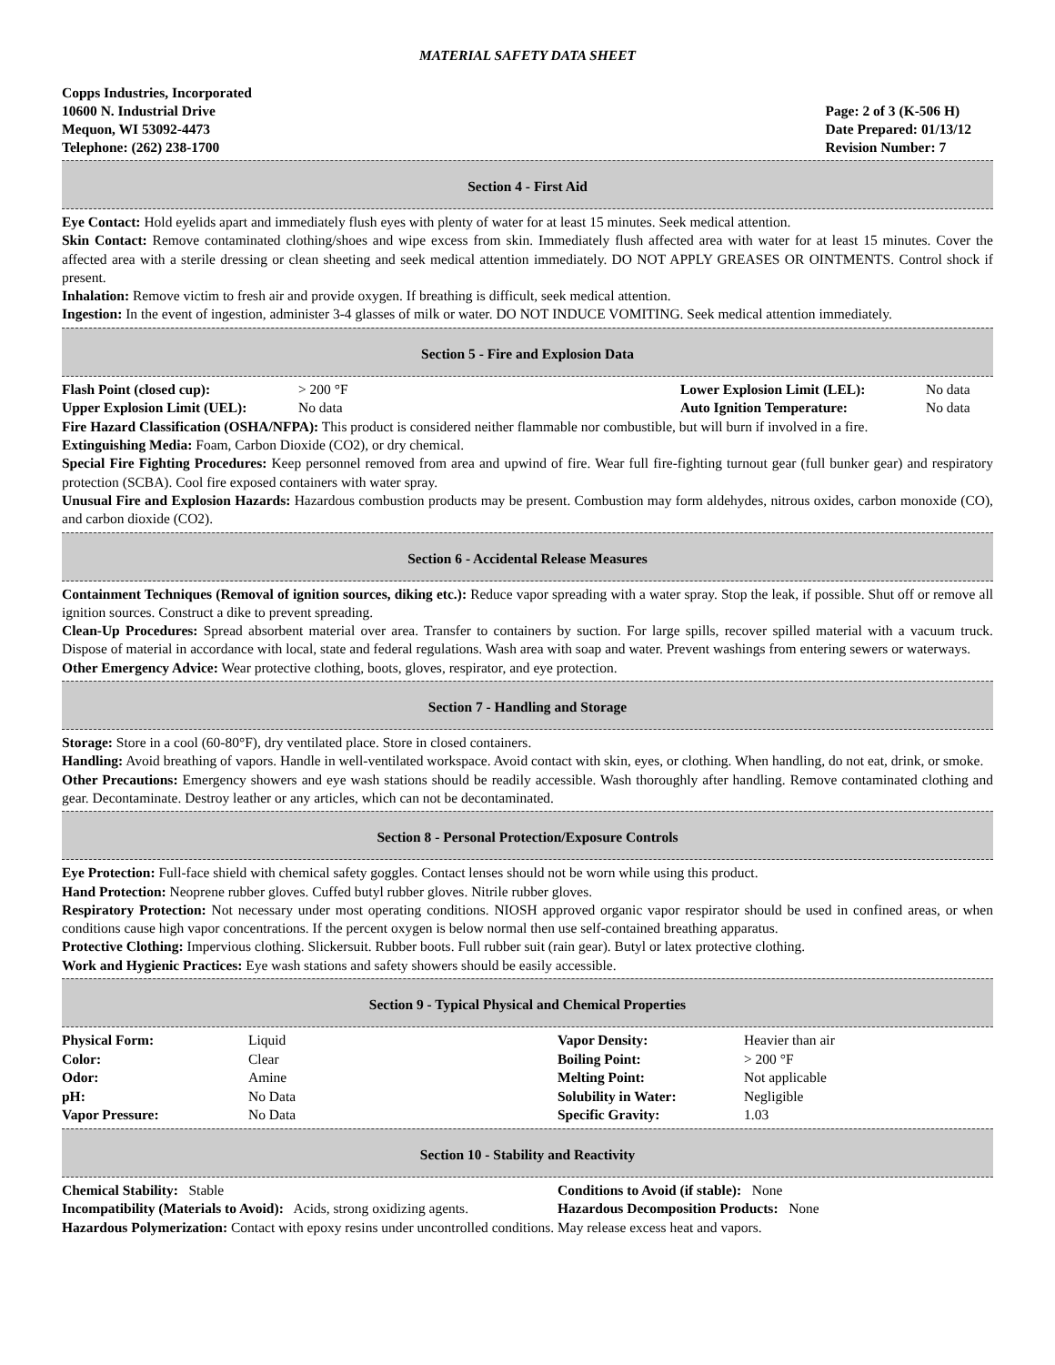MATERIAL SAFETY DATA SHEET
Copps Industries, Incorporated
10600 N. Industrial Drive
Mequon, WI 53092-4473
Telephone: (262) 238-1700
Page: 2 of 3 (K-506 H)
Date Prepared: 01/13/12
Revision Number: 7
Section 4 - First Aid
Eye Contact: Hold eyelids apart and immediately flush eyes with plenty of water for at least 15 minutes. Seek medical attention.
Skin Contact: Remove contaminated clothing/shoes and wipe excess from skin. Immediately flush affected area with water for at least 15 minutes. Cover the affected area with a sterile dressing or clean sheeting and seek medical attention immediately. DO NOT APPLY GREASES OR OINTMENTS. Control shock if present.
Inhalation: Remove victim to fresh air and provide oxygen. If breathing is difficult, seek medical attention.
Ingestion: In the event of ingestion, administer 3-4 glasses of milk or water. DO NOT INDUCE VOMITING. Seek medical attention immediately.
Section 5 - Fire and Explosion Data
| Flash Point (closed cup): | > 200 °F | Lower Explosion Limit (LEL): | No data |
| Upper Explosion Limit (UEL): | No data | Auto Ignition Temperature: | No data |
Fire Hazard Classification (OSHA/NFPA): This product is considered neither flammable nor combustible, but will burn if involved in a fire.
Extinguishing Media: Foam, Carbon Dioxide (CO2), or dry chemical.
Special Fire Fighting Procedures: Keep personnel removed from area and upwind of fire. Wear full fire-fighting turnout gear (full bunker gear) and respiratory protection (SCBA). Cool fire exposed containers with water spray.
Unusual Fire and Explosion Hazards: Hazardous combustion products may be present. Combustion may form aldehydes, nitrous oxides, carbon monoxide (CO), and carbon dioxide (CO2).
Section 6 - Accidental Release Measures
Containment Techniques (Removal of ignition sources, diking etc.): Reduce vapor spreading with a water spray. Stop the leak, if possible. Shut off or remove all ignition sources. Construct a dike to prevent spreading.
Clean-Up Procedures: Spread absorbent material over area. Transfer to containers by suction. For large spills, recover spilled material with a vacuum truck. Dispose of material in accordance with local, state and federal regulations. Wash area with soap and water. Prevent washings from entering sewers or waterways.
Other Emergency Advice: Wear protective clothing, boots, gloves, respirator, and eye protection.
Section 7 - Handling and Storage
Storage: Store in a cool (60-80°F), dry ventilated place. Store in closed containers.
Handling: Avoid breathing of vapors. Handle in well-ventilated workspace. Avoid contact with skin, eyes, or clothing. When handling, do not eat, drink, or smoke.
Other Precautions: Emergency showers and eye wash stations should be readily accessible. Wash thoroughly after handling. Remove contaminated clothing and gear. Decontaminate. Destroy leather or any articles, which can not be decontaminated.
Section 8 - Personal Protection/Exposure Controls
Eye Protection: Full-face shield with chemical safety goggles. Contact lenses should not be worn while using this product.
Hand Protection: Neoprene rubber gloves. Cuffed butyl rubber gloves. Nitrile rubber gloves.
Respiratory Protection: Not necessary under most operating conditions. NIOSH approved organic vapor respirator should be used in confined areas, or when conditions cause high vapor concentrations. If the percent oxygen is below normal then use self-contained breathing apparatus.
Protective Clothing: Impervious clothing. Slickersuit. Rubber boots. Full rubber suit (rain gear). Butyl or latex protective clothing.
Work and Hygienic Practices: Eye wash stations and safety showers should be easily accessible.
Section 9 - Typical Physical and Chemical Properties
| Physical Form: | Liquid | Vapor Density: | Heavier than air |
| Color: | Clear | Boiling Point: | > 200 °F |
| Odor: | Amine | Melting Point: | Not applicable |
| pH: | No Data | Solubility in Water: | Negligible |
| Vapor Pressure: | No Data | Specific Gravity: | 1.03 |
Section 10 - Stability and Reactivity
| Chemical Stability: Stable | Conditions to Avoid (if stable): None |
| Incompatibility (Materials to Avoid): Acids, strong oxidizing agents. | Hazardous Decomposition Products: None |
Hazardous Polymerization: Contact with epoxy resins under uncontrolled conditions. May release excess heat and vapors.